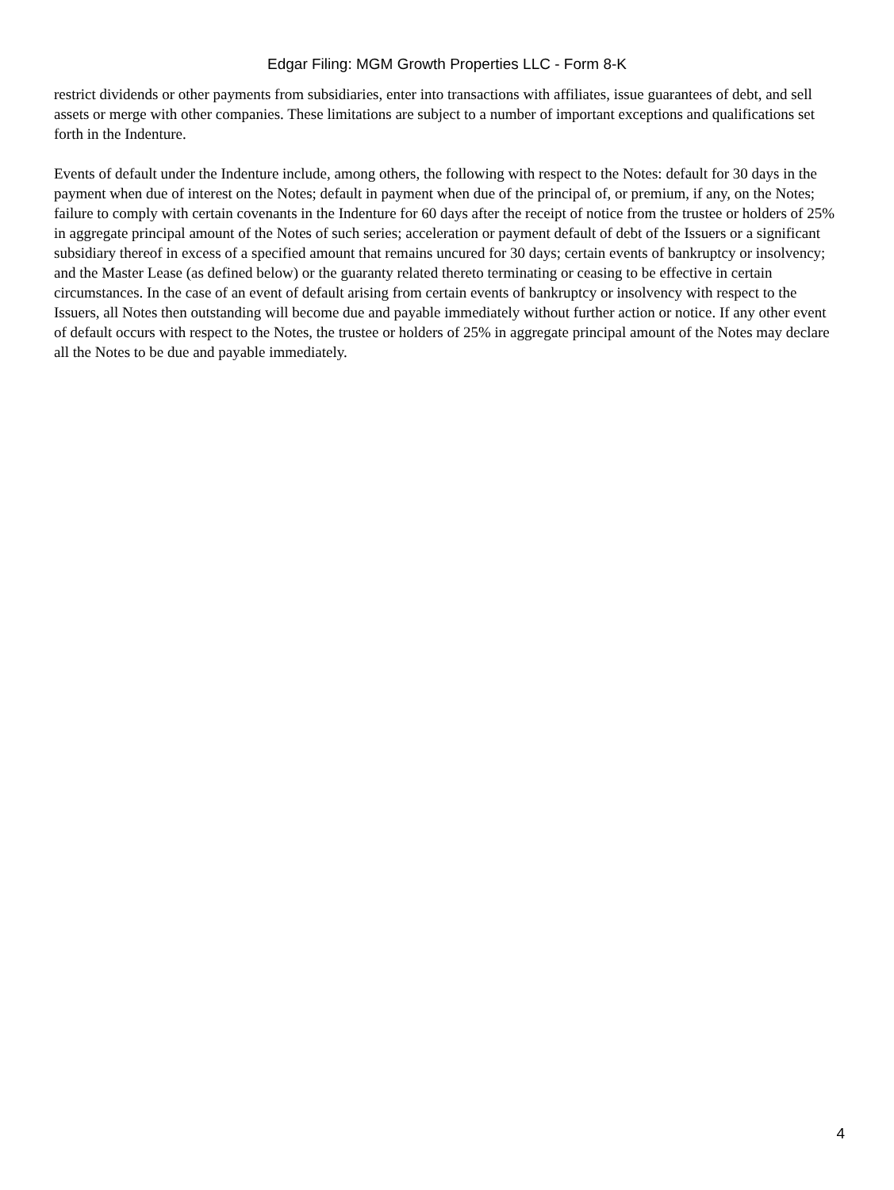Edgar Filing: MGM Growth Properties LLC - Form 8-K
restrict dividends or other payments from subsidiaries, enter into transactions with affiliates, issue guarantees of debt, and sell assets or merge with other companies. These limitations are subject to a number of important exceptions and qualifications set forth in the Indenture.
Events of default under the Indenture include, among others, the following with respect to the Notes: default for 30 days in the payment when due of interest on the Notes; default in payment when due of the principal of, or premium, if any, on the Notes; failure to comply with certain covenants in the Indenture for 60 days after the receipt of notice from the trustee or holders of 25% in aggregate principal amount of the Notes of such series; acceleration or payment default of debt of the Issuers or a significant subsidiary thereof in excess of a specified amount that remains uncured for 30 days; certain events of bankruptcy or insolvency; and the Master Lease (as defined below) or the guaranty related thereto terminating or ceasing to be effective in certain circumstances. In the case of an event of default arising from certain events of bankruptcy or insolvency with respect to the Issuers, all Notes then outstanding will become due and payable immediately without further action or notice. If any other event of default occurs with respect to the Notes, the trustee or holders of 25% in aggregate principal amount of the Notes may declare all the Notes to be due and payable immediately.
4